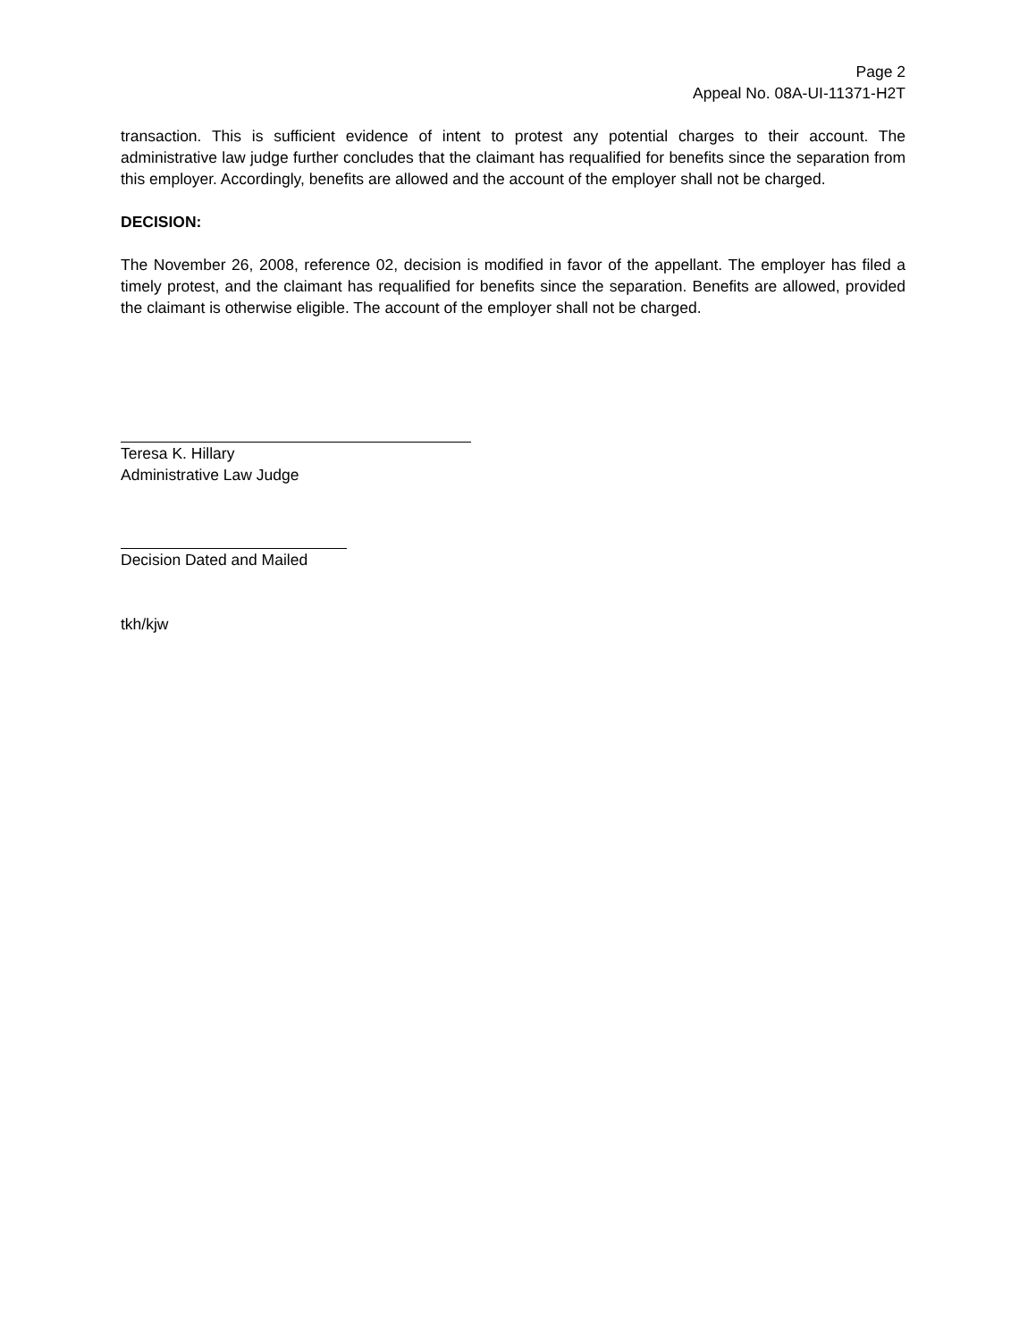Page 2
Appeal No. 08A-UI-11371-H2T
transaction. This is sufficient evidence of intent to protest any potential charges to their account. The administrative law judge further concludes that the claimant has requalified for benefits since the separation from this employer. Accordingly, benefits are allowed and the account of the employer shall not be charged.
DECISION:
The November 26, 2008, reference 02, decision is modified in favor of the appellant. The employer has filed a timely protest, and the claimant has requalified for benefits since the separation. Benefits are allowed, provided the claimant is otherwise eligible. The account of the employer shall not be charged.
Teresa K. Hillary
Administrative Law Judge
Decision Dated and Mailed
tkh/kjw